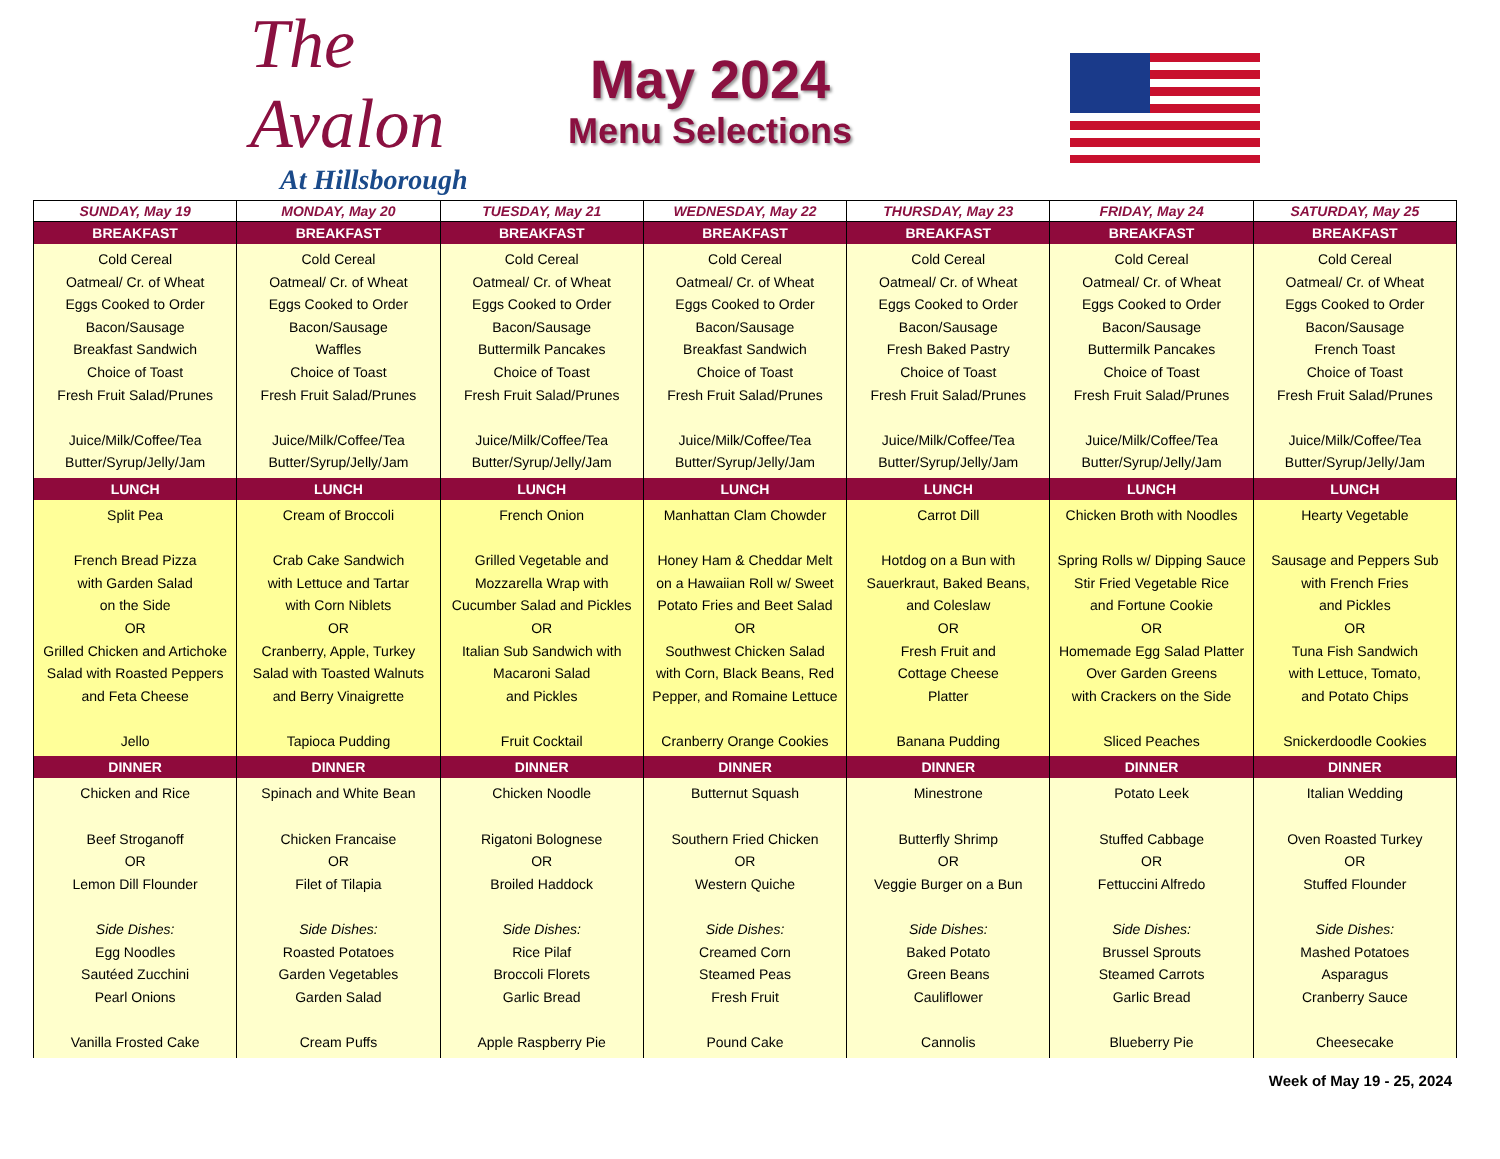The Avalon
At Hillsborough
May 2024
Menu Selections
| SUNDAY, May 19 | MONDAY, May 20 | TUESDAY, May 21 | WEDNESDAY, May 22 | THURSDAY, May 23 | FRIDAY, May 24 | SATURDAY, May 25 |
| --- | --- | --- | --- | --- | --- | --- |
| BREAKFAST | BREAKFAST | BREAKFAST | BREAKFAST | BREAKFAST | BREAKFAST | BREAKFAST |
| Cold Cereal Oatmeal/ Cr. of Wheat Eggs Cooked to Order Bacon/Sausage Breakfast Sandwich Choice of Toast Fresh Fruit Salad/Prunes Juice/Milk/Coffee/Tea Butter/Syrup/Jelly/Jam | Cold Cereal Oatmeal/ Cr. of Wheat Eggs Cooked to Order Bacon/Sausage Waffles Choice of Toast Fresh Fruit Salad/Prunes Juice/Milk/Coffee/Tea Butter/Syrup/Jelly/Jam | Cold Cereal Oatmeal/ Cr. of Wheat Eggs Cooked to Order Bacon/Sausage Buttermilk Pancakes Choice of Toast Fresh Fruit Salad/Prunes Juice/Milk/Coffee/Tea Butter/Syrup/Jelly/Jam | Cold Cereal Oatmeal/ Cr. of Wheat Eggs Cooked to Order Bacon/Sausage Breakfast Sandwich Choice of Toast Fresh Fruit Salad/Prunes Juice/Milk/Coffee/Tea Butter/Syrup/Jelly/Jam | Cold Cereal Oatmeal/ Cr. of Wheat Eggs Cooked to Order Bacon/Sausage Fresh Baked Pastry Choice of Toast Fresh Fruit Salad/Prunes Juice/Milk/Coffee/Tea Butter/Syrup/Jelly/Jam | Cold Cereal Oatmeal/ Cr. of Wheat Eggs Cooked to Order Bacon/Sausage Buttermilk Pancakes Choice of Toast Fresh Fruit Salad/Prunes Juice/Milk/Coffee/Tea Butter/Syrup/Jelly/Jam | Cold Cereal Oatmeal/ Cr. of Wheat Eggs Cooked to Order Bacon/Sausage French Toast Choice of Toast Fresh Fruit Salad/Prunes Juice/Milk/Coffee/Tea Butter/Syrup/Jelly/Jam |
| LUNCH | LUNCH | LUNCH | LUNCH | LUNCH | LUNCH | LUNCH |
| Split Pea French Bread Pizza with Garden Salad on the Side OR Grilled Chicken and Artichoke Salad with Roasted Peppers and Feta Cheese Jello | Cream of Broccoli Crab Cake Sandwich with Lettuce and Tartar with Corn Niblets OR Cranberry, Apple, Turkey Salad with Toasted Walnuts and Berry Vinaigrette Tapioca Pudding | French Onion Grilled Vegetable and Mozzarella Wrap with Cucumber Salad and Pickles OR Italian Sub Sandwich with Macaroni Salad and Pickles Fruit Cocktail | Manhattan Clam Chowder Honey Ham & Cheddar Melt on a Hawaiian Roll w/ Sweet Potato Fries and Beet Salad OR Southwest Chicken Salad with Corn, Black Beans, Red Pepper, and Romaine Lettuce Cranberry Orange Cookies | Carrot Dill Hotdog on a Bun with Sauerkraut, Baked Beans, and Coleslaw OR Fresh Fruit and Cottage Cheese Platter Banana Pudding | Chicken Broth with Noodles Spring Rolls w/ Dipping Sauce Stir Fried Vegetable Rice and Fortune Cookie OR Homemade Egg Salad Platter Over Garden Greens with Crackers on the Side Sliced Peaches | Hearty Vegetable Sausage and Peppers Sub with French Fries and Pickles OR Tuna Fish Sandwich with Lettuce, Tomato, and Potato Chips Snickerdoodle Cookies |
| DINNER | DINNER | DINNER | DINNER | DINNER | DINNER | DINNER |
| Chicken and Rice Beef Stroganoff OR Lemon Dill Flounder Side Dishes: Egg Noodles Sautéed Zucchini Pearl Onions Vanilla Frosted Cake | Spinach and White Bean Chicken Francaise OR Filet of Tilapia Side Dishes: Roasted Potatoes Garden Vegetables Garden Salad Cream Puffs | Chicken Noodle Rigatoni Bolognese OR Broiled Haddock Side Dishes: Rice Pilaf Broccoli Florets Garlic Bread Apple Raspberry Pie | Butternut Squash Southern Fried Chicken OR Western Quiche Side Dishes: Creamed Corn Steamed Peas Fresh Fruit Pound Cake | Minestrone Butterfly Shrimp OR Veggie Burger on a Bun Side Dishes: Baked Potato Green Beans Cauliflower Cannolis | Potato Leek Stuffed Cabbage OR Fettuccini Alfredo Side Dishes: Brussel Sprouts Steamed Carrots Garlic Bread Blueberry Pie | Italian Wedding Oven Roasted Turkey OR Stuffed Flounder Side Dishes: Mashed Potatoes Asparagus Cranberry Sauce Cheesecake |
Week of May 19 - 25, 2024